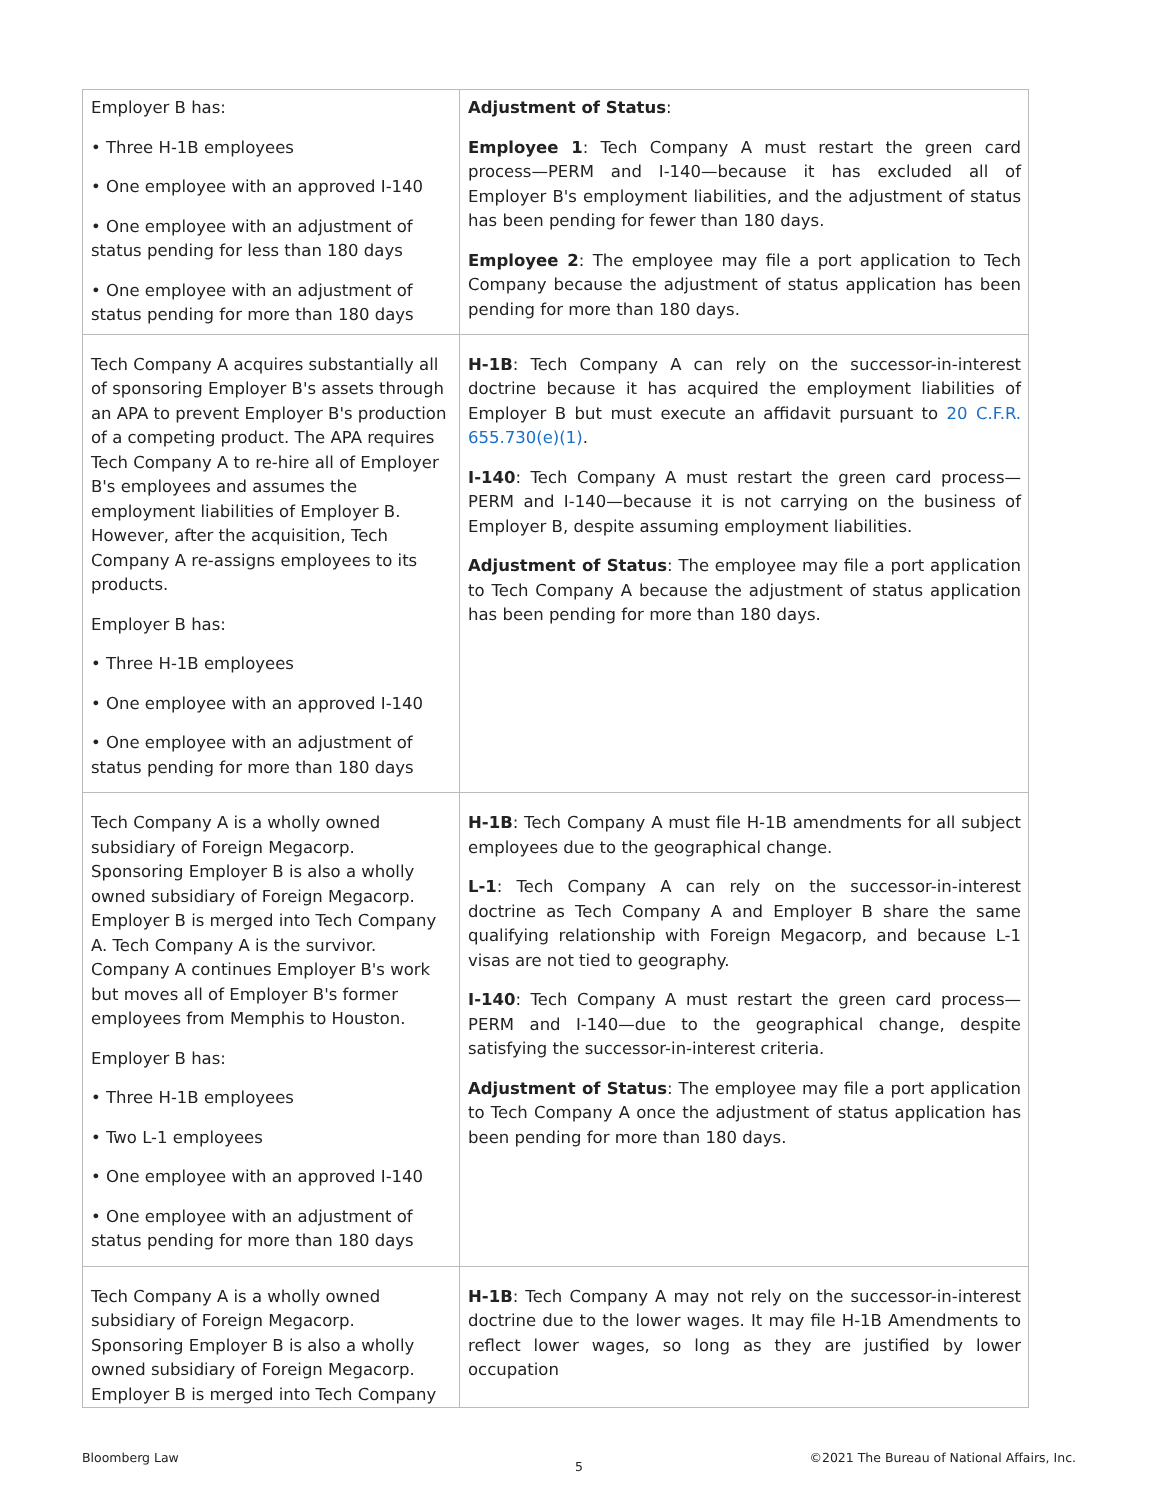| Employer B has: • Three H-1B employees • One employee with an approved I-140 • One employee with an adjustment of status pending for less than 180 days • One employee with an adjustment of status pending for more than 180 days | Adjustment of Status : Employee 1 : Tech Company A must restart the green card process—PERM and I-140—because it has excluded all of Employer B's employment liabilities, and the adjustment of status has been pending for fewer than 180 days. Employee 2 : The employee may file a port application to Tech Company because the adjustment of status application has been pending for more than 180 days. |
| Tech Company A acquires substantially all of sponsoring Employer B's assets through an APA to prevent Employer B's production of a competing product. The APA requires Tech Company A to re-hire all of Employer B's employees and assumes the employment liabilities of Employer B. However, after the acquisition, Tech Company A re-assigns employees to its products. Employer B has: • Three H-1B employees • One employee with an approved I-140 • One employee with an adjustment of status pending for more than 180 days | H-1B : Tech Company A can rely on the successor-in-interest doctrine because it has acquired the employment liabilities of Employer B but must execute an affidavit pursuant to 20 C.F.R. 655.730(e)(1) . I-140 : Tech Company A must restart the green card process—PERM and I-140—because it is not carrying on the business of Employer B, despite assuming employment liabilities. Adjustment of Status : The employee may file a port application to Tech Company A because the adjustment of status application has been pending for more than 180 days. |
| Tech Company A is a wholly owned subsidiary of Foreign Megacorp. Sponsoring Employer B is also a wholly owned subsidiary of Foreign Megacorp. Employer B is merged into Tech Company A. Tech Company A is the survivor. Company A continues Employer B's work but moves all of Employer B's former employees from Memphis to Houston. Employer B has: • Three H-1B employees • Two L-1 employees • One employee with an approved I-140 • One employee with an adjustment of status pending for more than 180 days | H-1B : Tech Company A must file H-1B amendments for all subject employees due to the geographical change. L-1 : Tech Company A can rely on the successor-in-interest doctrine as Tech Company A and Employer B share the same qualifying relationship with Foreign Megacorp, and because L-1 visas are not tied to geography. I-140 : Tech Company A must restart the green card process—PERM and I-140—due to the geographical change, despite satisfying the successor-in-interest criteria. Adjustment of Status : The employee may file a port application to Tech Company A once the adjustment of status application has been pending for more than 180 days. |
| Tech Company A is a wholly owned subsidiary of Foreign Megacorp. Sponsoring Employer B is also a wholly owned subsidiary of Foreign Megacorp. Employer B is merged into Tech Company | H-1B : Tech Company A may not rely on the successor-in-interest doctrine due to the lower wages. It may file H-1B Amendments to reflect lower wages, so long as they are justified by lower occupation |
Bloomberg Law
5
©2021 The Bureau of National Affairs, Inc.